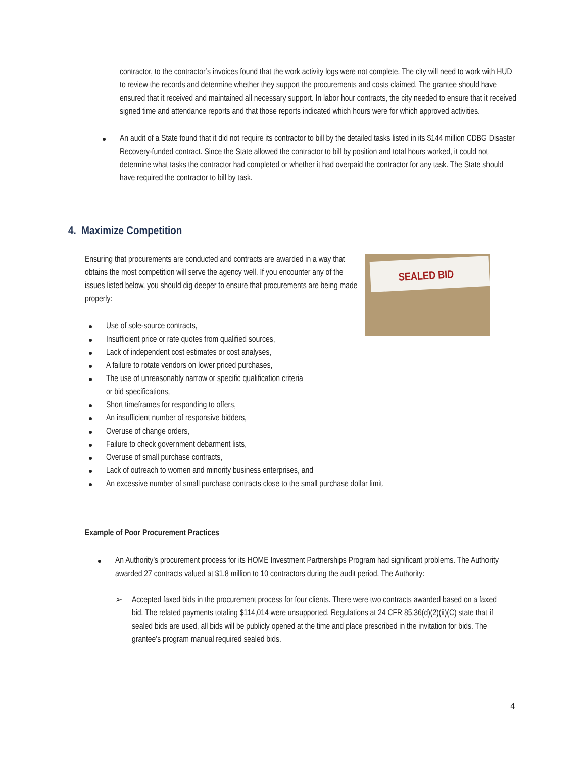contractor, to the contractor’s invoices found that the work activity logs were not complete. The city will need to work with HUD to review the records and determine whether they support the procurements and costs claimed. The grantee should have ensured that it received and maintained all necessary support. In labor hour contracts, the city needed to ensure that it received signed time and attendance reports and that those reports indicated which hours were for which approved activities.
An audit of a State found that it did not require its contractor to bill by the detailed tasks listed in its $144 million CDBG Disaster Recovery-funded contract. Since the State allowed the contractor to bill by position and total hours worked, it could not determine what tasks the contractor had completed or whether it had overpaid the contractor for any task. The State should have required the contractor to bill by task.
4. Maximize Competition
Ensuring that procurements are conducted and contracts are awarded in a way that obtains the most competition will serve the agency well. If you encounter any of the issues listed below, you should dig deeper to ensure that procurements are being made properly:
SEALED BID
Use of sole-source contracts,
Insufficient price or rate quotes from qualified sources,
Lack of independent cost estimates or cost analyses,
A failure to rotate vendors on lower priced purchases,
The use of unreasonably narrow or specific qualification criteria
or bid specifications,
Short timeframes for responding to offers,
An insufficient number of responsive bidders,
Overuse of change orders,
Failure to check government debarment lists,
Overuse of small purchase contracts,
Lack of outreach to women and minority business enterprises, and
An excessive number of small purchase contracts close to the small purchase dollar limit.
Example of Poor Procurement Practices
An Authority’s procurement process for its HOME Investment Partnerships Program had significant problems. The Authority awarded 27 contracts valued at $1.8 million to 10 contractors during the audit period. The Authority:
➢ Accepted faxed bids in the procurement process for four clients. There were two contracts awarded based on a faxed bid. The related payments totaling $114,014 were unsupported. Regulations at 24 CFR 85.36(d)(2)(ii)(C) state that if sealed bids are used, all bids will be publicly opened at the time and place prescribed in the invitation for bids. The grantee’s program manual required sealed bids.
4